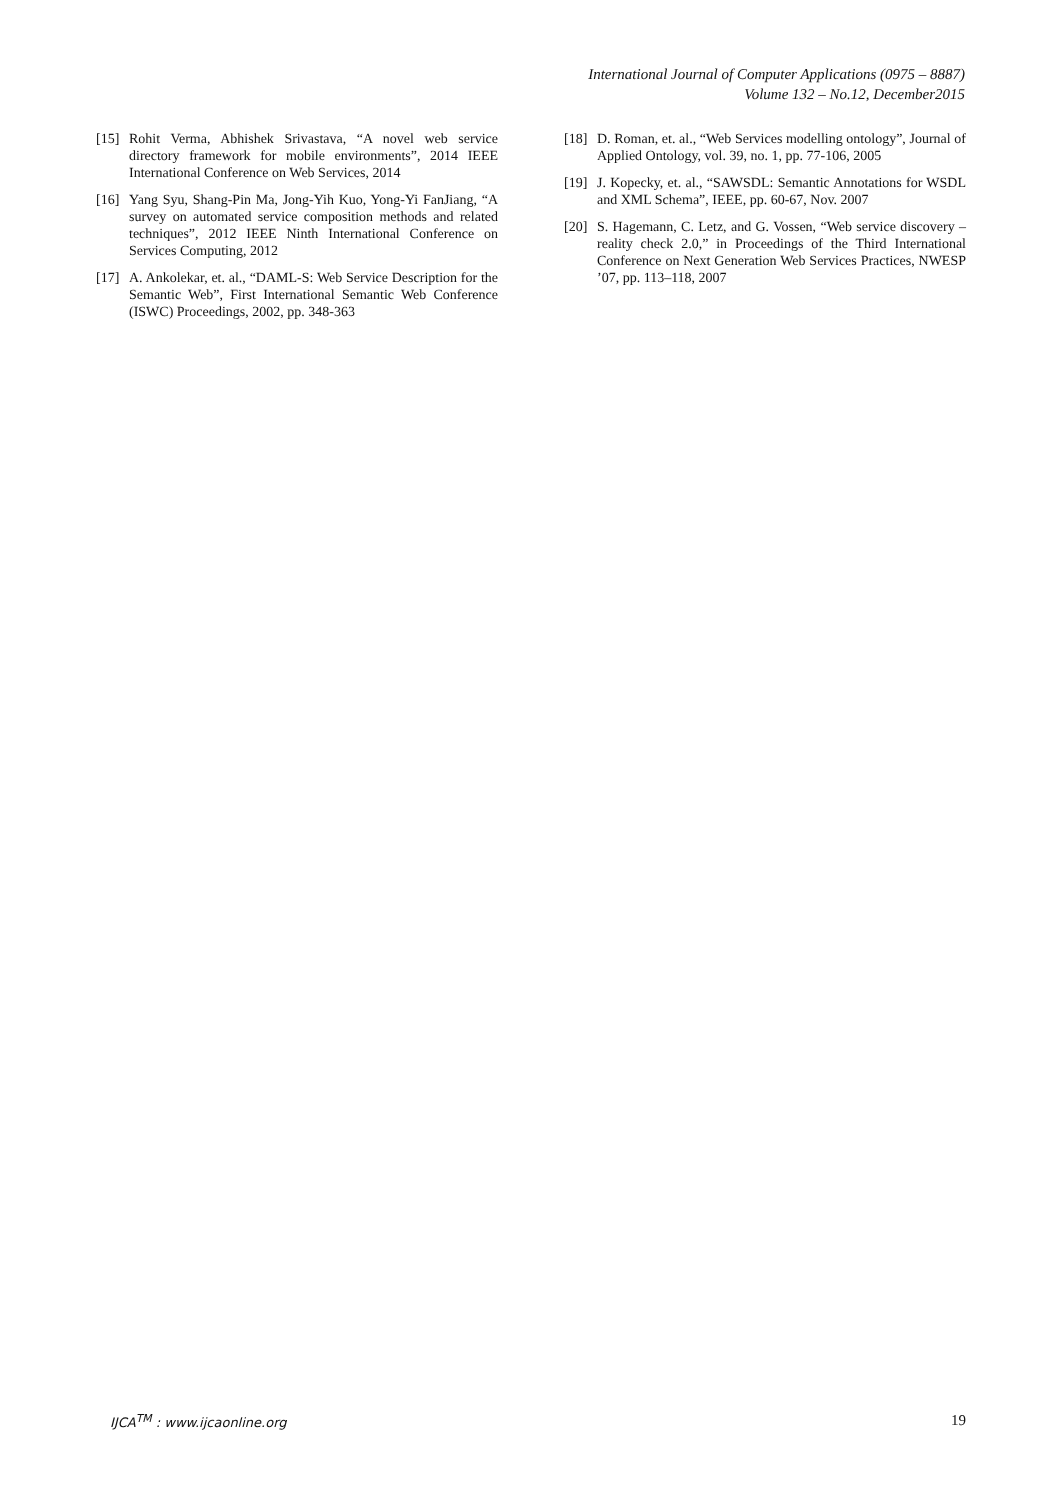International Journal of Computer Applications (0975 – 8887)
Volume 132 – No.12, December2015
[15] Rohit Verma, Abhishek Srivastava, “A novel web service directory framework for mobile environments”, 2014 IEEE International Conference on Web Services, 2014
[16] Yang Syu, Shang-Pin Ma, Jong-Yih Kuo, Yong-Yi FanJiang, “A survey on automated service composition methods and related techniques”, 2012 IEEE Ninth International Conference on Services Computing, 2012
[17] A. Ankolekar, et. al., “DAML-S: Web Service Description for the Semantic Web”, First International Semantic Web Conference (ISWC) Proceedings, 2002, pp. 348-363
[18] D. Roman, et. al., “Web Services modelling ontology”, Journal of Applied Ontology, vol. 39, no. 1, pp. 77-106, 2005
[19] J. Kopecky, et. al., “SAWSDL: Semantic Annotations for WSDL and XML Schema”, IEEE, pp. 60-67, Nov. 2007
[20] S. Hagemann, C. Letz, and G. Vossen, “Web service discovery – reality check 2.0,” in Proceedings of the Third International Conference on Next Generation Web Services Practices, NWESP ’07, pp. 113–118, 2007
IJCA<sup>TM</sup> : www.ijcaonline.org 19